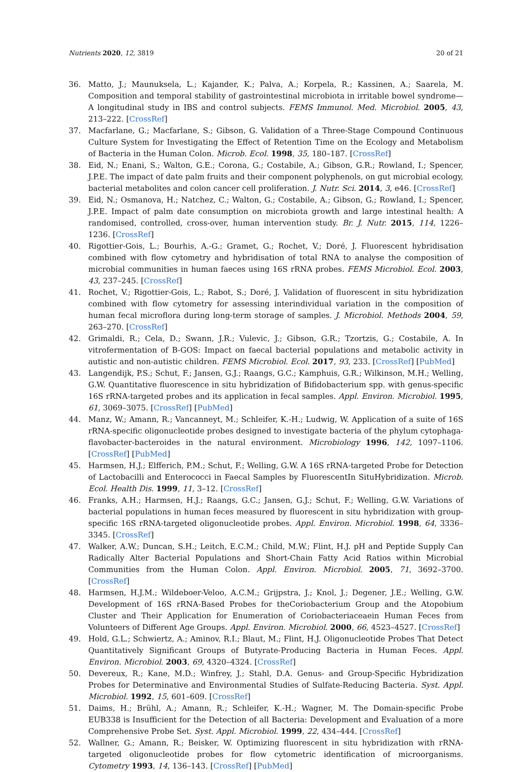Nutrients 2020, 12, 3819 20 of 21
36. Matto, J.; Maunuksela, L.; Kajander, K.; Palva, A.; Korpela, R.; Kassinen, A.; Saarela, M. Composition and temporal stability of gastrointestinal microbiota in irritable bowel syndrome—A longitudinal study in IBS and control subjects. FEMS Immunol. Med. Microbiol. 2005, 43, 213–222. [CrossRef]
37. Macfarlane, G.; Macfarlane, S.; Gibson, G. Validation of a Three-Stage Compound Continuous Culture System for Investigating the Effect of Retention Time on the Ecology and Metabolism of Bacteria in the Human Colon. Microb. Ecol. 1998, 35, 180–187. [CrossRef]
38. Eid, N.; Enani, S.; Walton, G.E.; Corona, G.; Costabile, A.; Gibson, G.R.; Rowland, I.; Spencer, J.P.E. The impact of date palm fruits and their component polyphenols, on gut microbial ecology, bacterial metabolites and colon cancer cell proliferation. J. Nutr. Sci. 2014, 3, e46. [CrossRef]
39. Eid, N.; Osmanova, H.; Natchez, C.; Walton, G.; Costabile, A.; Gibson, G.; Rowland, I.; Spencer, J.P.E. Impact of palm date consumption on microbiota growth and large intestinal health: A randomised, controlled, cross-over, human intervention study. Br. J. Nutr. 2015, 114, 1226–1236. [CrossRef]
40. Rigottier-Gois, L.; Bourhis, A.-G.; Gramet, G.; Rochet, V.; Doré, J. Fluorescent hybridisation combined with flow cytometry and hybridisation of total RNA to analyse the composition of microbial communities in human faeces using 16S rRNA probes. FEMS Microbiol. Ecol. 2003, 43, 237–245. [CrossRef]
41. Rochet, V.; Rigottier-Gois, L.; Rabot, S.; Doré, J. Validation of fluorescent in situ hybridization combined with flow cytometry for assessing interindividual variation in the composition of human fecal microflora during long-term storage of samples. J. Microbiol. Methods 2004, 59, 263–270. [CrossRef]
42. Grimaldi, R.; Cela, D.; Swann, J.R.; Vulevic, J.; Gibson, G.R.; Tzortzis, G.; Costabile, A. In vitrofermentation of B-GOS: Impact on faecal bacterial populations and metabolic activity in autistic and non-autistic children. FEMS Microbiol. Ecol. 2017, 93, 233. [CrossRef] [PubMed]
43. Langendijk, P.S.; Schut, F.; Jansen, G.J.; Raangs, G.C.; Kamphuis, G.R.; Wilkinson, M.H.; Welling, G.W. Quantitative fluorescence in situ hybridization of Bifidobacterium spp. with genus-specific 16S rRNA-targeted probes and its application in fecal samples. Appl. Environ. Microbiol. 1995, 61, 3069–3075. [CrossRef] [PubMed]
44. Manz, W.; Amann, R.; Vancanneyt, M.; Schleifer, K.-H.; Ludwig, W. Application of a suite of 16S rRNA-specific oligonucleotide probes designed to investigate bacteria of the phylum cytophaga-flavobacter-bacteroides in the natural environment. Microbiology 1996, 142, 1097–1106. [CrossRef] [PubMed]
45. Harmsen, H.J.; Elfferich, P.M.; Schut, F.; Welling, G.W. A 16S rRNA-targeted Probe for Detection of Lactobacilli and Enterococci in Faecal Samples by FluorescentIn SituHybridization. Microb. Ecol. Health Dis. 1999, 11, 3–12. [CrossRef]
46. Franks, A.H.; Harmsen, H.J.; Raangs, G.C.; Jansen, G.J.; Schut, F.; Welling, G.W. Variations of bacterial populations in human feces measured by fluorescent in situ hybridization with group-specific 16S rRNA-targeted oligonucleotide probes. Appl. Environ. Microbiol. 1998, 64, 3336–3345. [CrossRef]
47. Walker, A.W.; Duncan, S.H.; Leitch, E.C.M.; Child, M.W.; Flint, H.J. pH and Peptide Supply Can Radically Alter Bacterial Populations and Short-Chain Fatty Acid Ratios within Microbial Communities from the Human Colon. Appl. Environ. Microbiol. 2005, 71, 3692–3700. [CrossRef]
48. Harmsen, H.J.M.; Wildeboer-Veloo, A.C.M.; Grijpstra, J.; Knol, J.; Degener, J.E.; Welling, G.W. Development of 16S rRNA-Based Probes for theCoriobacterium Group and the Atopobium Cluster and Their Application for Enumeration of Coriobacteriaceaein Human Feces from Volunteers of Different Age Groups. Appl. Environ. Microbiol. 2000, 66, 4523–4527. [CrossRef]
49. Hold, G.L.; Schwiertz, A.; Aminov, R.I.; Blaut, M.; Flint, H.J. Oligonucleotide Probes That Detect Quantitatively Significant Groups of Butyrate-Producing Bacteria in Human Feces. Appl. Environ. Microbiol. 2003, 69, 4320–4324. [CrossRef]
50. Devereux, R.; Kane, M.D.; Winfrey, J.; Stahl, D.A. Genus- and Group-Specific Hybridization Probes for Determinative and Environmental Studies of Sulfate-Reducing Bacteria. Syst. Appl. Microbiol. 1992, 15, 601–609. [CrossRef]
51. Daims, H.; Brühl, A.; Amann, R.; Schleifer, K.-H.; Wagner, M. The Domain-specific Probe EUB338 is Insufficient for the Detection of all Bacteria: Development and Evaluation of a more Comprehensive Probe Set. Syst. Appl. Microbiol. 1999, 22, 434–444. [CrossRef]
52. Wallner, G.; Amann, R.; Beisker, W. Optimizing fluorescent in situ hybridization with rRNA-targeted oligonucleotide probes for flow cytometric identification of microorganisms. Cytometry 1993, 14, 136–143. [CrossRef] [PubMed]